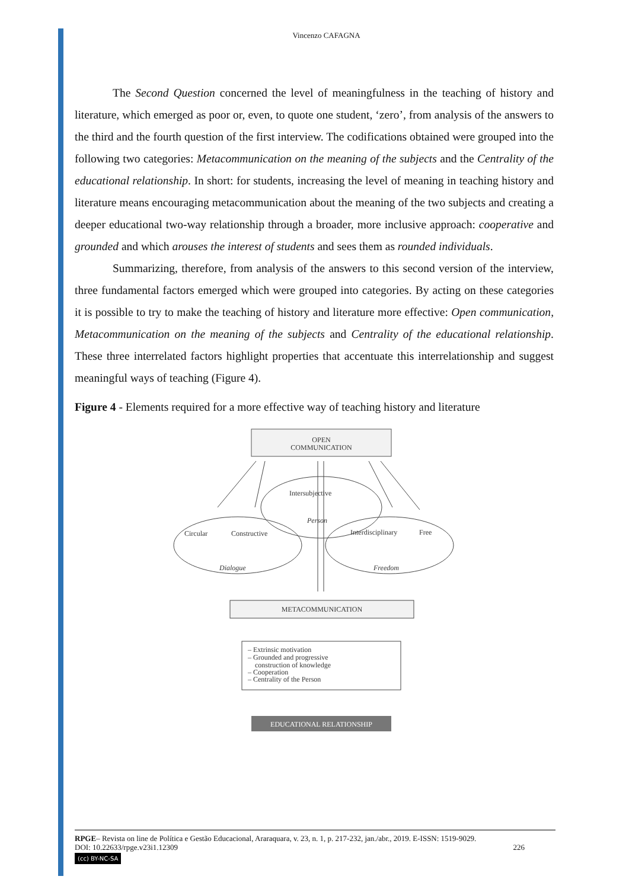Vincenzo CAFAGNA
The Second Question concerned the level of meaningfulness in the teaching of history and literature, which emerged as poor or, even, to quote one student, ‘zero’, from analysis of the answers to the third and the fourth question of the first interview. The codifications obtained were grouped into the following two categories: Metacommunication on the meaning of the subjects and the Centrality of the educational relationship. In short: for students, increasing the level of meaning in teaching history and literature means encouraging metacommunication about the meaning of the two subjects and creating a deeper educational two-way relationship through a broader, more inclusive approach: cooperative and grounded and which arouses the interest of students and sees them as rounded individuals.
Summarizing, therefore, from analysis of the answers to this second version of the interview, three fundamental factors emerged which were grouped into categories. By acting on these categories it is possible to try to make the teaching of history and literature more effective: Open communication, Metacommunication on the meaning of the subjects and Centrality of the educational relationship. These three interrelated factors highlight properties that accentuate this interrelationship and suggest meaningful ways of teaching (Figure 4).
Figure 4 - Elements required for a more effective way of teaching history and literature
OPEN
COMMUNICATION
Intersubjective
Person
Circular
Constructive
Dialogue
Interdisciplinary
Free
Freedom
METACOMMUNICATION
– Extrinsic motivation
– Grounded and progressive
construction of knowledge
– Cooperation
– Centrality of the Person
EDUCATIONAL RELATIONSHIP
RPGE– Revista on line de Política e Gestão Educacional, Araraquara, v. 23, n. 1, p. 217-232, jan./abr., 2019. E-ISSN: 1519-9029.
DOI: 10.22633/rpge.v23i1.12309 226
(cc) BY-NC-SA